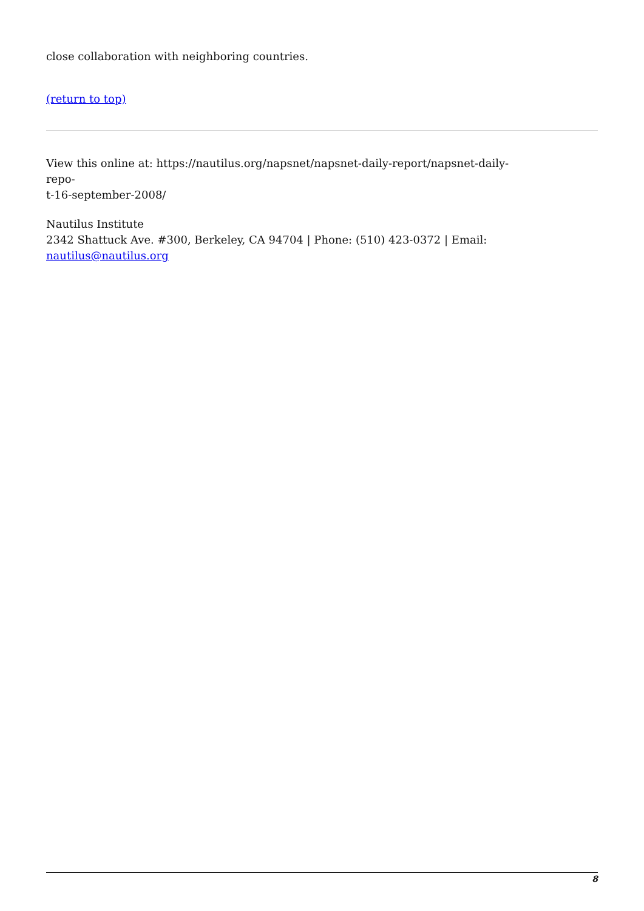close collaboration with neighboring countries.
(return to top)
View this online at: https://nautilus.org/napsnet/napsnet-daily-report/napsnet-daily-repo-
t-16-september-2008/
Nautilus Institute
2342 Shattuck Ave. #300, Berkeley, CA 94704 | Phone: (510) 423-0372 | Email:
nautilus@nautilus.org
8